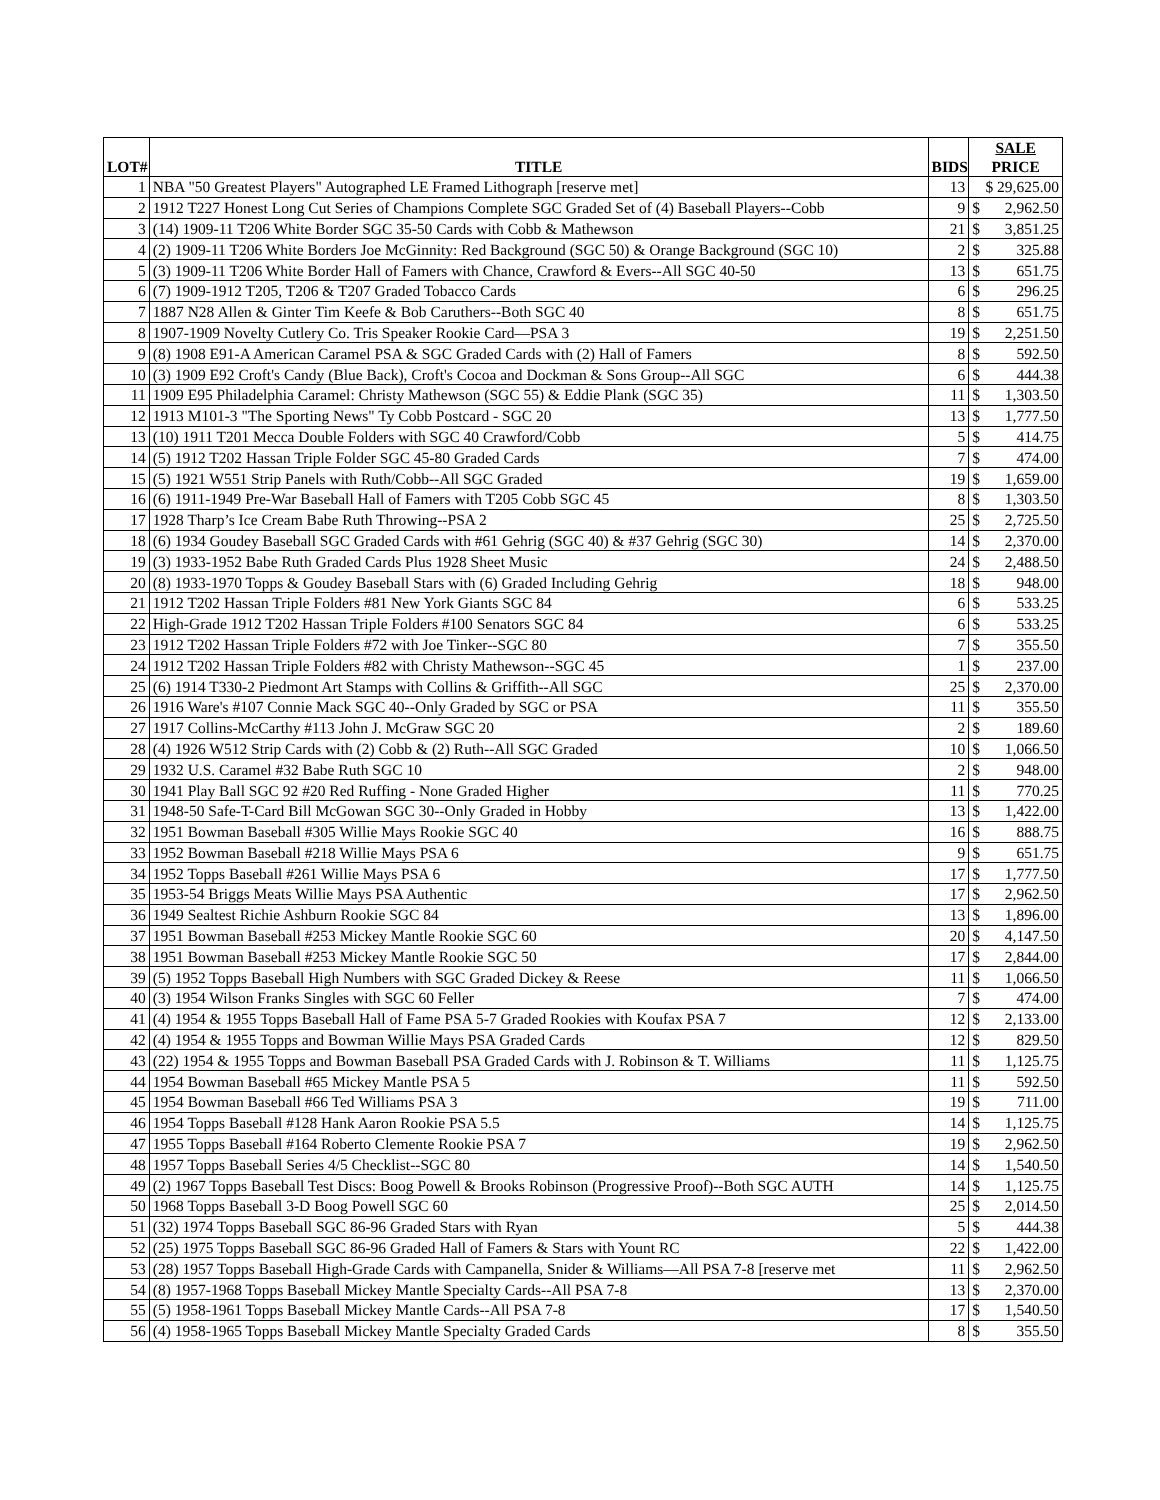| LOT# | TITLE | BIDS | SALE PRICE | |
| --- | --- | --- | --- | --- |
| 1 | NBA "50 Greatest Players" Autographed LE Framed Lithograph [reserve met] | 13 | $ 29,625.00 | |
| 2 | 1912 T227 Honest Long Cut Series of Champions Complete SGC Graded Set of (4) Baseball Players--Cobb | 9 | $ | 2,962.50 |
| 3 | (14) 1909-11 T206 White Border SGC 35-50 Cards with Cobb & Mathewson | 21 | $ | 3,851.25 |
| 4 | (2) 1909-11 T206 White Borders Joe McGinnity: Red Background (SGC 50) & Orange Background (SGC 10) | 2 | $ | 325.88 |
| 5 | (3) 1909-11 T206 White Border Hall of Famers with Chance, Crawford & Evers--All SGC 40-50 | 13 | $ | 651.75 |
| 6 | (7) 1909-1912 T205, T206 & T207 Graded Tobacco Cards | 6 | $ | 296.25 |
| 7 | 1887 N28 Allen & Ginter Tim Keefe & Bob Caruthers--Both SGC 40 | 8 | $ | 651.75 |
| 8 | 1907-1909 Novelty Cutlery Co. Tris Speaker Rookie Card—PSA 3 | 19 | $ | 2,251.50 |
| 9 | (8) 1908 E91-A American Caramel PSA & SGC Graded Cards with (2) Hall of Famers | 8 | $ | 592.50 |
| 10 | (3) 1909 E92 Croft's Candy (Blue Back), Croft's Cocoa and Dockman & Sons Group--All SGC | 6 | $ | 444.38 |
| 11 | 1909 E95 Philadelphia Caramel: Christy Mathewson (SGC 55) & Eddie Plank (SGC 35) | 11 | $ | 1,303.50 |
| 12 | 1913 M101-3 "The Sporting News" Ty Cobb Postcard - SGC 20 | 13 | $ | 1,777.50 |
| 13 | (10) 1911 T201 Mecca Double Folders with SGC 40 Crawford/Cobb | 5 | $ | 414.75 |
| 14 | (5) 1912 T202 Hassan Triple Folder SGC 45-80 Graded Cards | 7 | $ | 474.00 |
| 15 | (5) 1921 W551 Strip Panels with Ruth/Cobb--All SGC Graded | 19 | $ | 1,659.00 |
| 16 | (6) 1911-1949 Pre-War Baseball Hall of Famers with T205 Cobb SGC 45 | 8 | $ | 1,303.50 |
| 17 | 1928 Tharp’s Ice Cream Babe Ruth Throwing--PSA 2 | 25 | $ | 2,725.50 |
| 18 | (6) 1934 Goudey Baseball SGC Graded Cards with #61 Gehrig (SGC 40) & #37 Gehrig (SGC 30) | 14 | $ | 2,370.00 |
| 19 | (3) 1933-1952 Babe Ruth Graded Cards Plus 1928 Sheet Music | 24 | $ | 2,488.50 |
| 20 | (8) 1933-1970 Topps & Goudey Baseball Stars with (6) Graded Including Gehrig | 18 | $ | 948.00 |
| 21 | 1912 T202 Hassan Triple Folders #81 New York Giants SGC 84 | 6 | $ | 533.25 |
| 22 | High-Grade 1912 T202 Hassan Triple Folders #100 Senators SGC 84 | 6 | $ | 533.25 |
| 23 | 1912 T202 Hassan Triple Folders #72 with Joe Tinker--SGC 80 | 7 | $ | 355.50 |
| 24 | 1912 T202 Hassan Triple Folders #82 with Christy Mathewson--SGC 45 | 1 | $ | 237.00 |
| 25 | (6) 1914 T330-2 Piedmont Art Stamps with Collins & Griffith--All SGC | 25 | $ | 2,370.00 |
| 26 | 1916 Ware's #107 Connie Mack SGC 40--Only Graded by SGC or PSA | 11 | $ | 355.50 |
| 27 | 1917 Collins-McCarthy #113 John J. McGraw SGC 20 | 2 | $ | 189.60 |
| 28 | (4) 1926 W512 Strip Cards with (2) Cobb & (2) Ruth--All SGC Graded | 10 | $ | 1,066.50 |
| 29 | 1932 U.S. Caramel #32 Babe Ruth SGC 10 | 2 | $ | 948.00 |
| 30 | 1941 Play Ball SGC 92 #20 Red Ruffing - None Graded Higher | 11 | $ | 770.25 |
| 31 | 1948-50 Safe-T-Card Bill McGowan SGC 30--Only Graded in Hobby | 13 | $ | 1,422.00 |
| 32 | 1951 Bowman Baseball #305 Willie Mays Rookie SGC 40 | 16 | $ | 888.75 |
| 33 | 1952 Bowman Baseball #218 Willie Mays PSA 6 | 9 | $ | 651.75 |
| 34 | 1952 Topps Baseball #261 Willie Mays PSA 6 | 17 | $ | 1,777.50 |
| 35 | 1953-54 Briggs Meats Willie Mays PSA Authentic | 17 | $ | 2,962.50 |
| 36 | 1949 Sealtest Richie Ashburn Rookie SGC 84 | 13 | $ | 1,896.00 |
| 37 | 1951 Bowman Baseball #253 Mickey Mantle Rookie SGC 60 | 20 | $ | 4,147.50 |
| 38 | 1951 Bowman Baseball #253 Mickey Mantle Rookie SGC 50 | 17 | $ | 2,844.00 |
| 39 | (5) 1952 Topps Baseball High Numbers with SGC Graded Dickey & Reese | 11 | $ | 1,066.50 |
| 40 | (3) 1954 Wilson Franks Singles with SGC 60 Feller | 7 | $ | 474.00 |
| 41 | (4) 1954 & 1955 Topps Baseball Hall of Fame PSA 5-7 Graded Rookies with Koufax PSA 7 | 12 | $ | 2,133.00 |
| 42 | (4) 1954 & 1955 Topps and Bowman Willie Mays PSA Graded Cards | 12 | $ | 829.50 |
| 43 | (22) 1954 & 1955 Topps and Bowman Baseball PSA Graded Cards with J. Robinson & T. Williams | 11 | $ | 1,125.75 |
| 44 | 1954 Bowman Baseball #65 Mickey Mantle PSA 5 | 11 | $ | 592.50 |
| 45 | 1954 Bowman Baseball #66 Ted Williams PSA 3 | 19 | $ | 711.00 |
| 46 | 1954 Topps Baseball #128 Hank Aaron Rookie PSA 5.5 | 14 | $ | 1,125.75 |
| 47 | 1955 Topps Baseball #164 Roberto Clemente Rookie PSA 7 | 19 | $ | 2,962.50 |
| 48 | 1957 Topps Baseball Series 4/5 Checklist--SGC 80 | 14 | $ | 1,540.50 |
| 49 | (2) 1967 Topps Baseball Test Discs: Boog Powell & Brooks Robinson (Progressive Proof)--Both SGC AUTH | 14 | $ | 1,125.75 |
| 50 | 1968 Topps Baseball 3-D Boog Powell SGC 60 | 25 | $ | 2,014.50 |
| 51 | (32) 1974 Topps Baseball SGC 86-96 Graded Stars with Ryan | 5 | $ | 444.38 |
| 52 | (25) 1975 Topps Baseball SGC 86-96 Graded Hall of Famers & Stars with Yount RC | 22 | $ | 1,422.00 |
| 53 | (28) 1957 Topps Baseball High-Grade Cards with Campanella, Snider & Williams—All PSA 7-8 [reserve met | 11 | $ | 2,962.50 |
| 54 | (8) 1957-1968 Topps Baseball Mickey Mantle Specialty Cards--All PSA 7-8 | 13 | $ | 2,370.00 |
| 55 | (5) 1958-1961 Topps Baseball Mickey Mantle Cards--All PSA 7-8 | 17 | $ | 1,540.50 |
| 56 | (4) 1958-1965 Topps Baseball Mickey Mantle Specialty Graded Cards | 8 | $ | 355.50 |